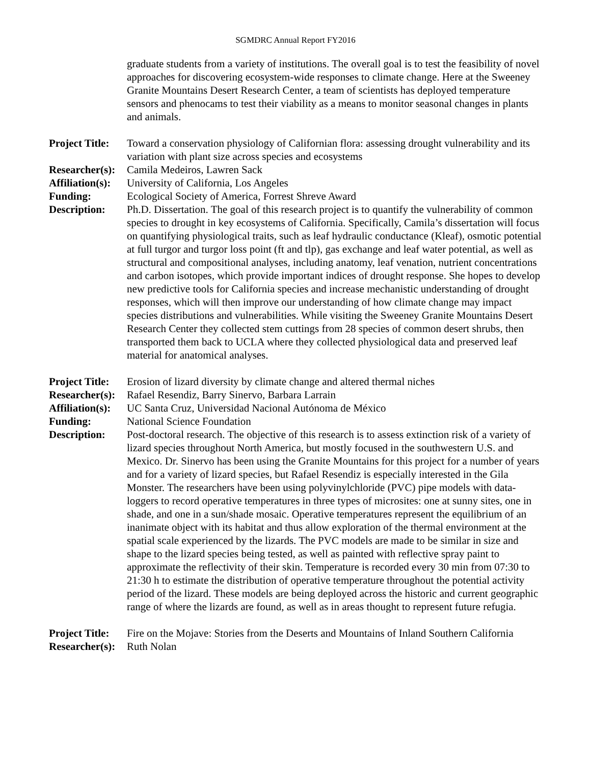SGMDRC Annual Report FY2016
graduate students from a variety of institutions. The overall goal is to test the feasibility of novel approaches for discovering ecosystem-wide responses to climate change. Here at the Sweeney Granite Mountains Desert Research Center, a team of scientists has deployed temperature sensors and phenocams to test their viability as a means to monitor seasonal changes in plants and animals.
Project Title:
Toward a conservation physiology of Californian flora: assessing drought vulnerability and its variation with plant size across species and ecosystems
Researcher(s):
Camila Medeiros, Lawren Sack
Affiliation(s):
University of California, Los Angeles
Funding: Ecological Society of America, Forrest Shreve Award
Description: Ph.D. Dissertation. The goal of this research project is to quantify the vulnerability of common species to drought in key ecosystems of California. Specifically, Camila’s dissertation will focus on quantifying physiological traits, such as leaf hydraulic conductance (Kleaf), osmotic potential at full turgor and turgor loss point (ft and tlp), gas exchange and leaf water potential, as well as structural and compositional analyses, including anatomy, leaf venation, nutrient concentrations and carbon isotopes, which provide important indices of drought response. She hopes to develop new predictive tools for California species and increase mechanistic understanding of drought responses, which will then improve our understanding of how climate change may impact species distributions and vulnerabilities. While visiting the Sweeney Granite Mountains Desert Research Center they collected stem cuttings from 28 species of common desert shrubs, then transported them back to UCLA where they collected physiological data and preserved leaf material for anatomical analyses.
Project Title:
Erosion of lizard diversity by climate change and altered thermal niches
Researcher(s):
Rafael Resendiz, Barry Sinervo, Barbara Larrain
Affiliation(s):
UC Santa Cruz, Universidad Nacional Autónoma de México
Funding: National Science Foundation
Description: Post-doctoral research. The objective of this research is to assess extinction risk of a variety of lizard species throughout North America, but mostly focused in the southwestern U.S. and Mexico. Dr. Sinervo has been using the Granite Mountains for this project for a number of years and for a variety of lizard species, but Rafael Resendiz is especially interested in the Gila Monster. The researchers have been using polyvinylchloride (PVC) pipe models with data-loggers to record operative temperatures in three types of microsites: one at sunny sites, one in shade, and one in a sun/shade mosaic. Operative temperatures represent the equilibrium of an inanimate object with its habitat and thus allow exploration of the thermal environment at the spatial scale experienced by the lizards. The PVC models are made to be similar in size and shape to the lizard species being tested, as well as painted with reflective spray paint to approximate the reflectivity of their skin. Temperature is recorded every 30 min from 07:30 to 21:30 h to estimate the distribution of operative temperature throughout the potential activity period of the lizard. These models are being deployed across the historic and current geographic range of where the lizards are found, as well as in areas thought to represent future refugia.
Project Title:
Fire on the Mojave: Stories from the Deserts and Mountains of Inland Southern California
Researcher(s):
Ruth Nolan